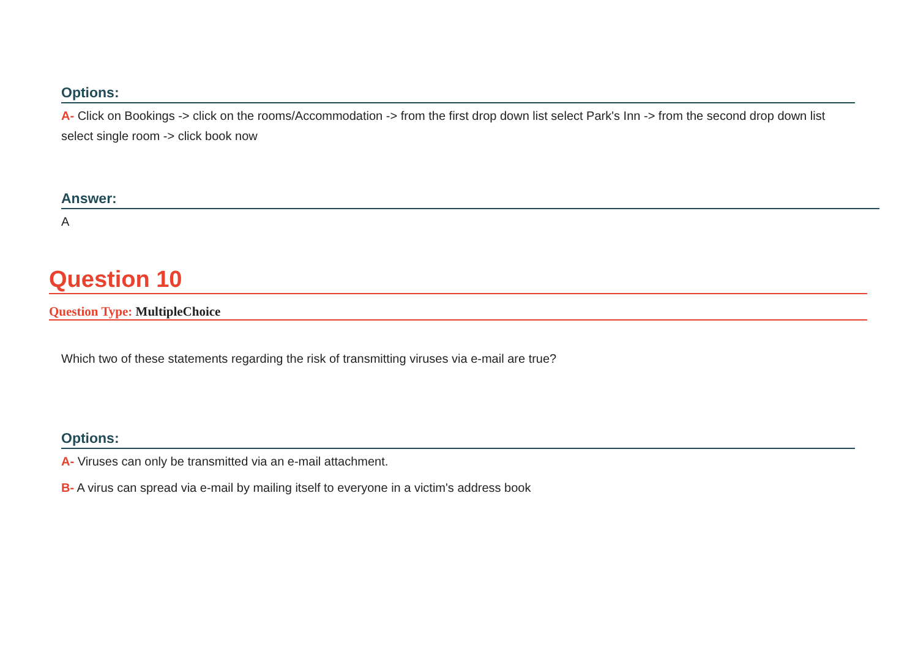Options:
A- Click on Bookings -> click on the rooms/Accommodation -> from the first drop down list select Park's Inn -> from the second drop down list select single room -> click book now
Answer:
A
Question 10
Question Type: MultipleChoice
Which two of these statements regarding the risk of transmitting viruses via e-mail are true?
Options:
A- Viruses can only be transmitted via an e-mail attachment.
B- A virus can spread via e-mail by mailing itself to everyone in a victim's address book